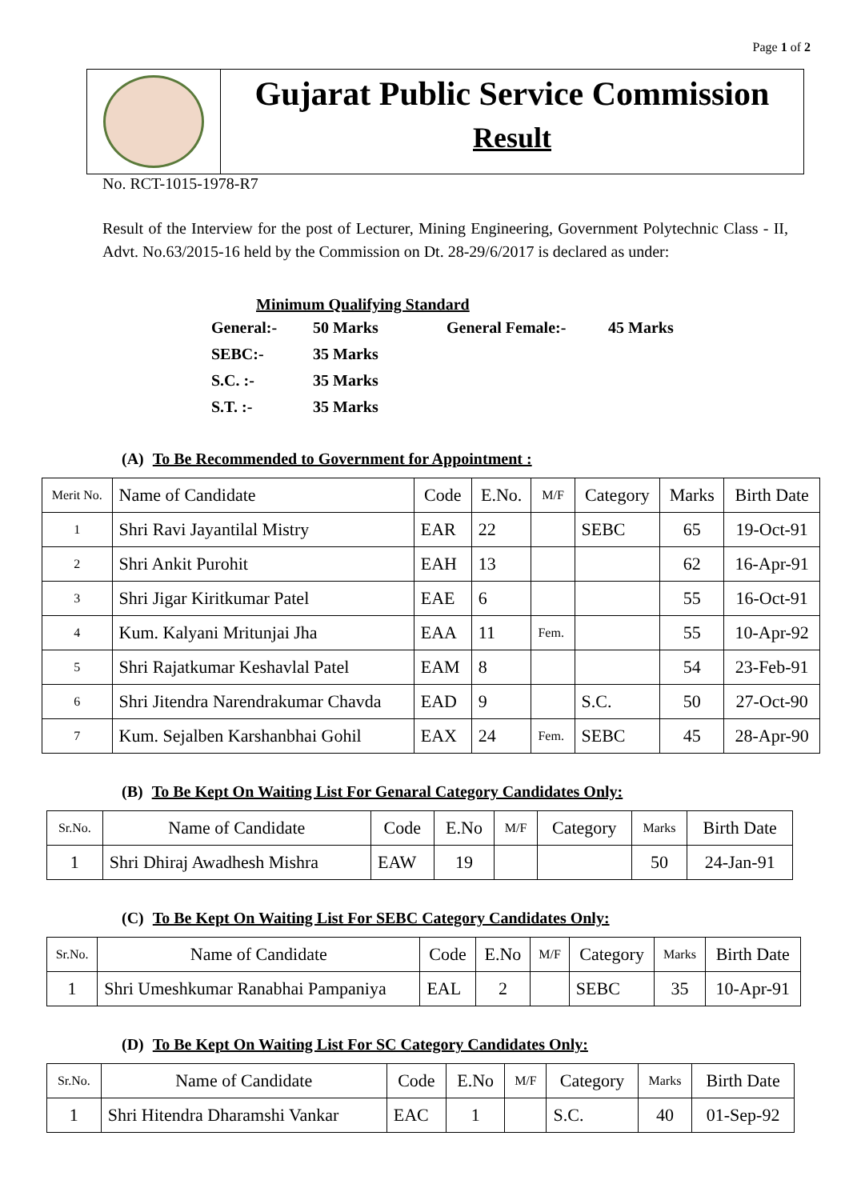Page 1 of 2
Gujarat Public Service Commission
Result
No. RCT-1015-1978-R7
Result of the Interview for the post of Lecturer, Mining Engineering, Government Polytechnic Class - II, Advt. No.63/2015-16 held by the Commission on Dt. 28-29/6/2017 is declared as under:
Minimum Qualifying Standard
| General:- | 50 Marks | General Female:- | 45 Marks |
| SEBC:- | 35 Marks | | |
| S.C. :- | 35 Marks | | |
| S.T. :- | 35 Marks | | |
(A) To Be Recommended to Government for Appointment :
| Merit No. | Name of Candidate | Code | E.No. | M/F | Category | Marks | Birth Date |
| --- | --- | --- | --- | --- | --- | --- | --- |
| 1 | Shri Ravi Jayantilal Mistry | EAR | 22 | | SEBC | 65 | 19-Oct-91 |
| 2 | Shri Ankit Purohit | EAH | 13 | | | 62 | 16-Apr-91 |
| 3 | Shri Jigar Kiritkumar Patel | EAE | 6 | | | 55 | 16-Oct-91 |
| 4 | Kum. Kalyani Mritunjai Jha | EAA | 11 | Fem. | | 55 | 10-Apr-92 |
| 5 | Shri Rajatkumar Keshavlal Patel | EAM | 8 | | | 54 | 23-Feb-91 |
| 6 | Shri Jitendra Narendrakumar Chavda | EAD | 9 | | S.C. | 50 | 27-Oct-90 |
| 7 | Kum. Sejalben Karshanbhai Gohil | EAX | 24 | Fem. | SEBC | 45 | 28-Apr-90 |
(B) To Be Kept On Waiting List For Genaral Category Candidates Only:
| Sr.No. | Name of Candidate | Code | E.No | M/F | Category | Marks | Birth Date |
| --- | --- | --- | --- | --- | --- | --- | --- |
| 1 | Shri Dhiraj Awadhesh Mishra | EAW | 19 | | | 50 | 24-Jan-91 |
(C) To Be Kept On Waiting List For SEBC Category Candidates Only:
| Sr.No. | Name of Candidate | Code | E.No | M/F | Category | Marks | Birth Date |
| --- | --- | --- | --- | --- | --- | --- | --- |
| 1 | Shri Umeshkumar Ranabhai Pampaniya | EAL | 2 | | SEBC | 35 | 10-Apr-91 |
(D) To Be Kept On Waiting List For SC Category Candidates Only:
| Sr.No. | Name of Candidate | Code | E.No | M/F | Category | Marks | Birth Date |
| --- | --- | --- | --- | --- | --- | --- | --- |
| 1 | Shri Hitendra Dharamshi Vankar | EAC | 1 | | S.C. | 40 | 01-Sep-92 |